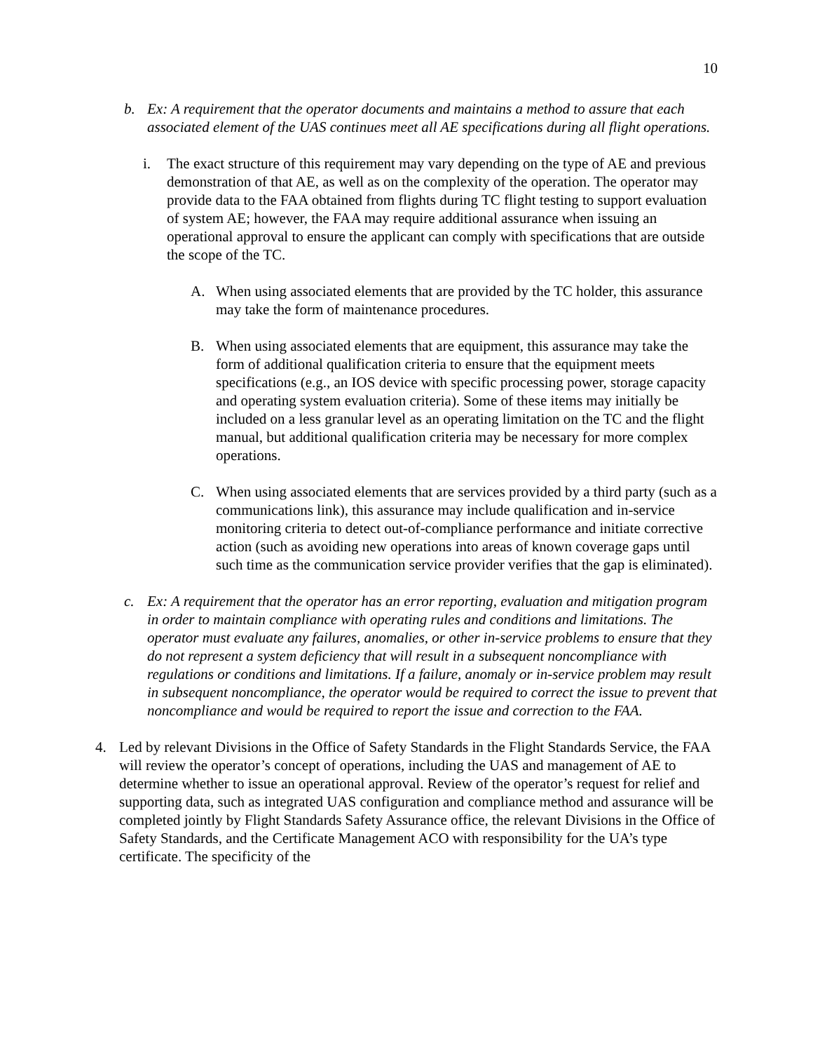10
b. Ex: A requirement that the operator documents and maintains a method to assure that each associated element of the UAS continues meet all AE specifications during all flight operations.
i. The exact structure of this requirement may vary depending on the type of AE and previous demonstration of that AE, as well as on the complexity of the operation. The operator may provide data to the FAA obtained from flights during TC flight testing to support evaluation of system AE; however, the FAA may require additional assurance when issuing an operational approval to ensure the applicant can comply with specifications that are outside the scope of the TC.
A. When using associated elements that are provided by the TC holder, this assurance may take the form of maintenance procedures.
B. When using associated elements that are equipment, this assurance may take the form of additional qualification criteria to ensure that the equipment meets specifications (e.g., an IOS device with specific processing power, storage capacity and operating system evaluation criteria). Some of these items may initially be included on a less granular level as an operating limitation on the TC and the flight manual, but additional qualification criteria may be necessary for more complex operations.
C. When using associated elements that are services provided by a third party (such as a communications link), this assurance may include qualification and in-service monitoring criteria to detect out-of-compliance performance and initiate corrective action (such as avoiding new operations into areas of known coverage gaps until such time as the communication service provider verifies that the gap is eliminated).
c. Ex: A requirement that the operator has an error reporting, evaluation and mitigation program in order to maintain compliance with operating rules and conditions and limitations. The operator must evaluate any failures, anomalies, or other in-service problems to ensure that they do not represent a system deficiency that will result in a subsequent noncompliance with regulations or conditions and limitations. If a failure, anomaly or in-service problem may result in subsequent noncompliance, the operator would be required to correct the issue to prevent that noncompliance and would be required to report the issue and correction to the FAA.
4. Led by relevant Divisions in the Office of Safety Standards in the Flight Standards Service, the FAA will review the operator’s concept of operations, including the UAS and management of AE to determine whether to issue an operational approval. Review of the operator’s request for relief and supporting data, such as integrated UAS configuration and compliance method and assurance will be completed jointly by Flight Standards Safety Assurance office, the relevant Divisions in the Office of Safety Standards, and the Certificate Management ACO with responsibility for the UA’s type certificate. The specificity of the